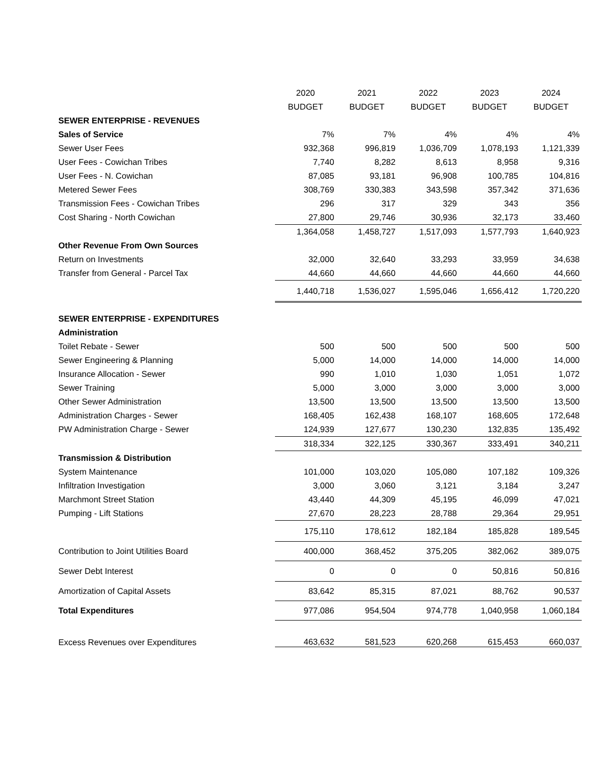| | 2020 | 2021 | 2022 | 2023 | 2024 |
| | BUDGET | BUDGET | BUDGET | BUDGET | BUDGET |
| SEWER ENTERPRISE - REVENUES | | | | | |
| Sales of Service | 7% | 7% | 4% | 4% | 4% |
| Sewer User Fees | 932,368 | 996,819 | 1,036,709 | 1,078,193 | 1,121,339 |
| User Fees - Cowichan Tribes | 7,740 | 8,282 | 8,613 | 8,958 | 9,316 |
| User Fees - N. Cowichan | 87,085 | 93,181 | 96,908 | 100,785 | 104,816 |
| Metered Sewer Fees | 308,769 | 330,383 | 343,598 | 357,342 | 371,636 |
| Transmission Fees - Cowichan Tribes | 296 | 317 | 329 | 343 | 356 |
| Cost Sharing - North Cowichan | 27,800 | 29,746 | 30,936 | 32,173 | 33,460 |
| | 1,364,058 | 1,458,727 | 1,517,093 | 1,577,793 | 1,640,923 |
| Other Revenue From Own Sources | | | | | |
| Return on Investments | 32,000 | 32,640 | 33,293 | 33,959 | 34,638 |
| Transfer from General - Parcel Tax | 44,660 | 44,660 | 44,660 | 44,660 | 44,660 |
| | 1,440,718 | 1,536,027 | 1,595,046 | 1,656,412 | 1,720,220 |
| SEWER ENTERPRISE - EXPENDITURES | | | | | |
| Administration | | | | | |
| Toilet Rebate - Sewer | 500 | 500 | 500 | 500 | 500 |
| Sewer Engineering & Planning | 5,000 | 14,000 | 14,000 | 14,000 | 14,000 |
| Insurance Allocation - Sewer | 990 | 1,010 | 1,030 | 1,051 | 1,072 |
| Sewer Training | 5,000 | 3,000 | 3,000 | 3,000 | 3,000 |
| Other Sewer Administration | 13,500 | 13,500 | 13,500 | 13,500 | 13,500 |
| Administration Charges - Sewer | 168,405 | 162,438 | 168,107 | 168,605 | 172,648 |
| PW Administration Charge - Sewer | 124,939 | 127,677 | 130,230 | 132,835 | 135,492 |
| | 318,334 | 322,125 | 330,367 | 333,491 | 340,211 |
| Transmission & Distribution | | | | | |
| System Maintenance | 101,000 | 103,020 | 105,080 | 107,182 | 109,326 |
| Infiltration Investigation | 3,000 | 3,060 | 3,121 | 3,184 | 3,247 |
| Marchmont Street Station | 43,440 | 44,309 | 45,195 | 46,099 | 47,021 |
| Pumping - Lift Stations | 27,670 | 28,223 | 28,788 | 29,364 | 29,951 |
| | 175,110 | 178,612 | 182,184 | 185,828 | 189,545 |
| Contribution to Joint Utilities Board | 400,000 | 368,452 | 375,205 | 382,062 | 389,075 |
| Sewer Debt Interest | 0 | 0 | 0 | 50,816 | 50,816 |
| Amortization of Capital Assets | 83,642 | 85,315 | 87,021 | 88,762 | 90,537 |
| Total Expenditures | 977,086 | 954,504 | 974,778 | 1,040,958 | 1,060,184 |
| Excess Revenues over Expenditures | 463,632 | 581,523 | 620,268 | 615,453 | 660,037 |